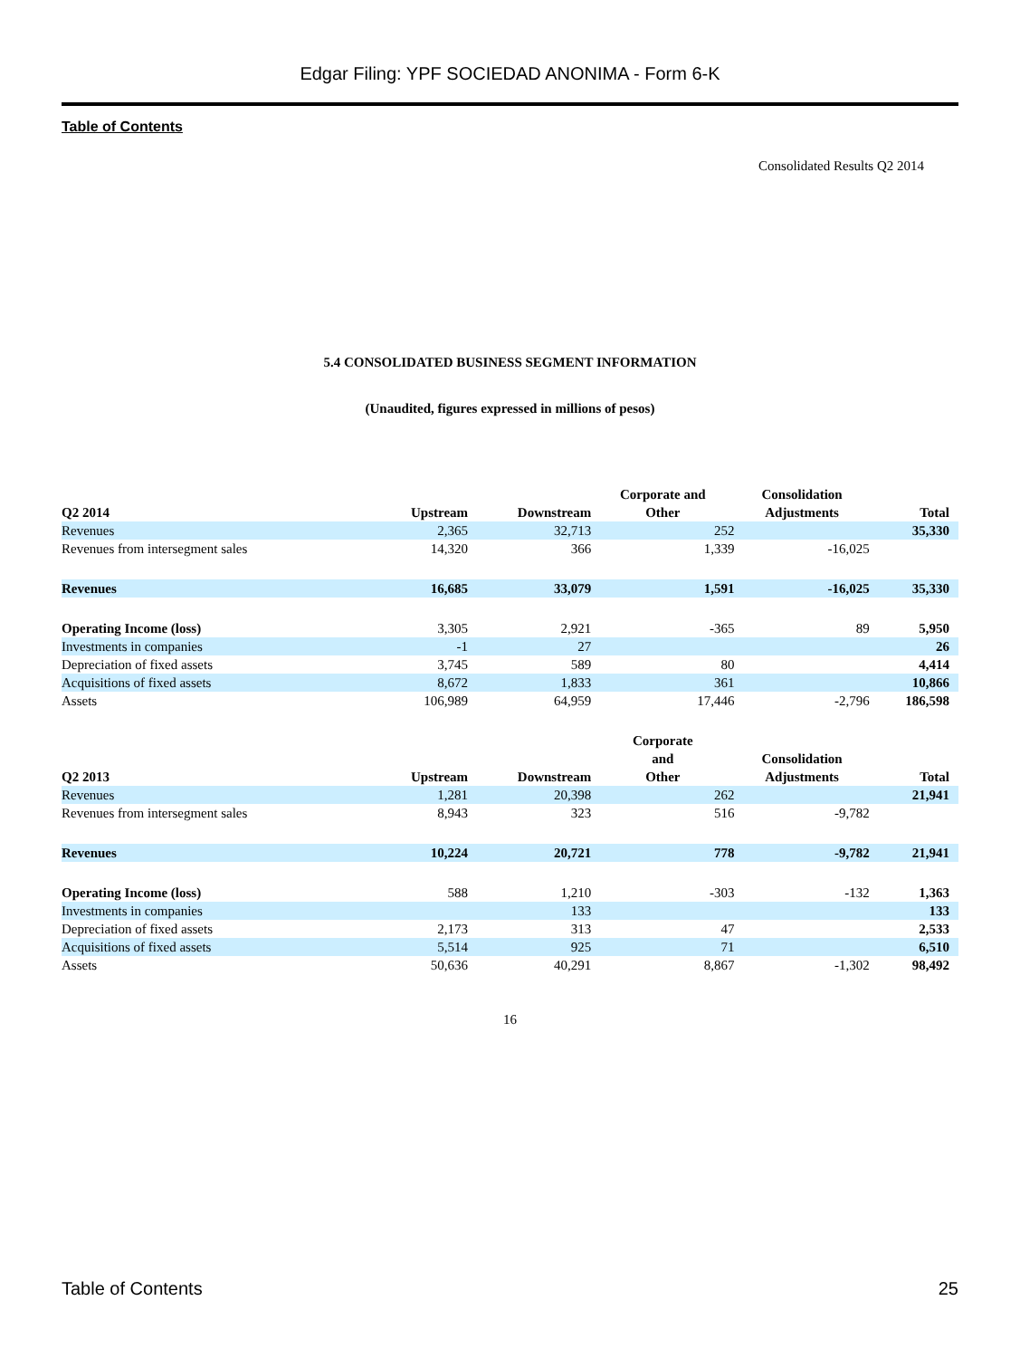Edgar Filing: YPF SOCIEDAD ANONIMA - Form 6-K
Table of Contents
Consolidated Results Q2 2014
5.4 CONSOLIDATED BUSINESS SEGMENT INFORMATION
(Unaudited, figures expressed in millions of pesos)
| Q2 2014 | Upstream | Downstream | Corporate and Other | Consolidation Adjustments | Total |
| --- | --- | --- | --- | --- | --- |
| Revenues | 2,365 | 32,713 | 252 | | 35,330 |
| Revenues from intersegment sales | 14,320 | 366 | 1,339 | -16,025 | |
| Revenues | 16,685 | 33,079 | 1,591 | -16,025 | 35,330 |
| Operating Income (loss) | 3,305 | 2,921 | -365 | 89 | 5,950 |
| Investments in companies | -1 | 27 | | | 26 |
| Depreciation of fixed assets | 3,745 | 589 | 80 | | 4,414 |
| Acquisitions of fixed assets | 8,672 | 1,833 | 361 | | 10,866 |
| Assets | 106,989 | 64,959 | 17,446 | -2,796 | 186,598 |
| Q2 2013 | Upstream | Downstream | Corporate and Other | Consolidation Adjustments | Total |
| Revenues | 1,281 | 20,398 | 262 | | 21,941 |
| Revenues from intersegment sales | 8,943 | 323 | 516 | -9,782 | |
| Revenues | 10,224 | 20,721 | 778 | -9,782 | 21,941 |
| Operating Income (loss) | 588 | 1,210 | -303 | -132 | 1,363 |
| Investments in companies | | 133 | | | 133 |
| Depreciation of fixed assets | 2,173 | 313 | 47 | | 2,533 |
| Acquisitions of fixed assets | 5,514 | 925 | 71 | | 6,510 |
| Assets | 50,636 | 40,291 | 8,867 | -1,302 | 98,492 |
16
Table of Contents 25